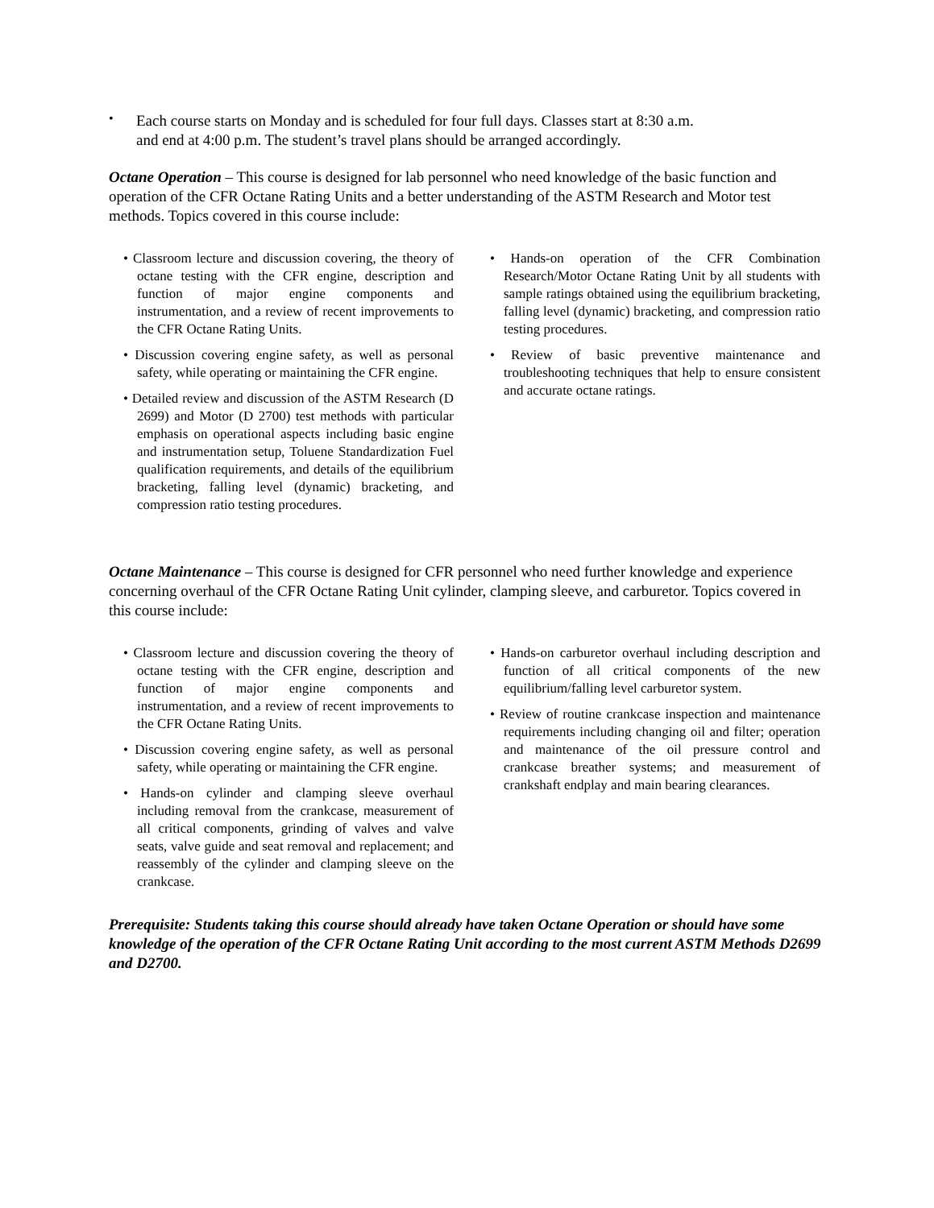•
Each course starts on Monday and is scheduled for four full days. Classes start at 8:30 a.m.
and end at 4:00 p.m. The student’s travel plans should be arranged accordingly.
Octane Operation – This course is designed for lab personnel who need knowledge of the basic function and operation of the CFR Octane Rating Units and a better understanding of the ASTM Research and Motor test methods. Topics covered in this course include:
• Classroom lecture and discussion covering, the theory of octane testing with the CFR engine, description and function of major engine components and instrumentation, and a review of recent improvements to the CFR Octane Rating Units.
• Discussion covering engine safety, as well as personal safety, while operating or maintaining the CFR engine.
• Detailed review and discussion of the ASTM Research (D 2699) and Motor (D 2700) test methods with particular emphasis on operational aspects including basic engine and instrumentation setup, Toluene Standardization Fuel qualification requirements, and details of the equilibrium bracketing, falling level (dynamic) bracketing, and compression ratio testing procedures.
• Hands-on operation of the CFR Combination Research/Motor Octane Rating Unit by all students with sample ratings obtained using the equilibrium bracketing, falling level (dynamic) bracketing, and compression ratio testing procedures.
• Review of basic preventive maintenance and troubleshooting techniques that help to ensure consistent and accurate octane ratings.
Octane Maintenance – This course is designed for CFR personnel who need further knowledge and experience concerning overhaul of the CFR Octane Rating Unit cylinder, clamping sleeve, and carburetor. Topics covered in this course include:
• Classroom lecture and discussion covering the theory of octane testing with the CFR engine, description and function of major engine components and instrumentation, and a review of recent improvements to the CFR Octane Rating Units.
• Discussion covering engine safety, as well as personal safety, while operating or maintaining the CFR engine.
• Hands-on cylinder and clamping sleeve overhaul including removal from the crankcase, measurement of all critical components, grinding of valves and valve seats, valve guide and seat removal and replacement; and reassembly of the cylinder and clamping sleeve on the crankcase.
• Hands-on carburetor overhaul including description and function of all critical components of the new equilibrium/falling level carburetor system.
• Review of routine crankcase inspection and maintenance requirements including changing oil and filter; operation and maintenance of the oil pressure control and crankcase breather systems; and measurement of crankshaft endplay and main bearing clearances.
Prerequisite: Students taking this course should already have taken Octane Operation or should have some knowledge of the operation of the CFR Octane Rating Unit according to the most current ASTM Methods D2699 and D2700.